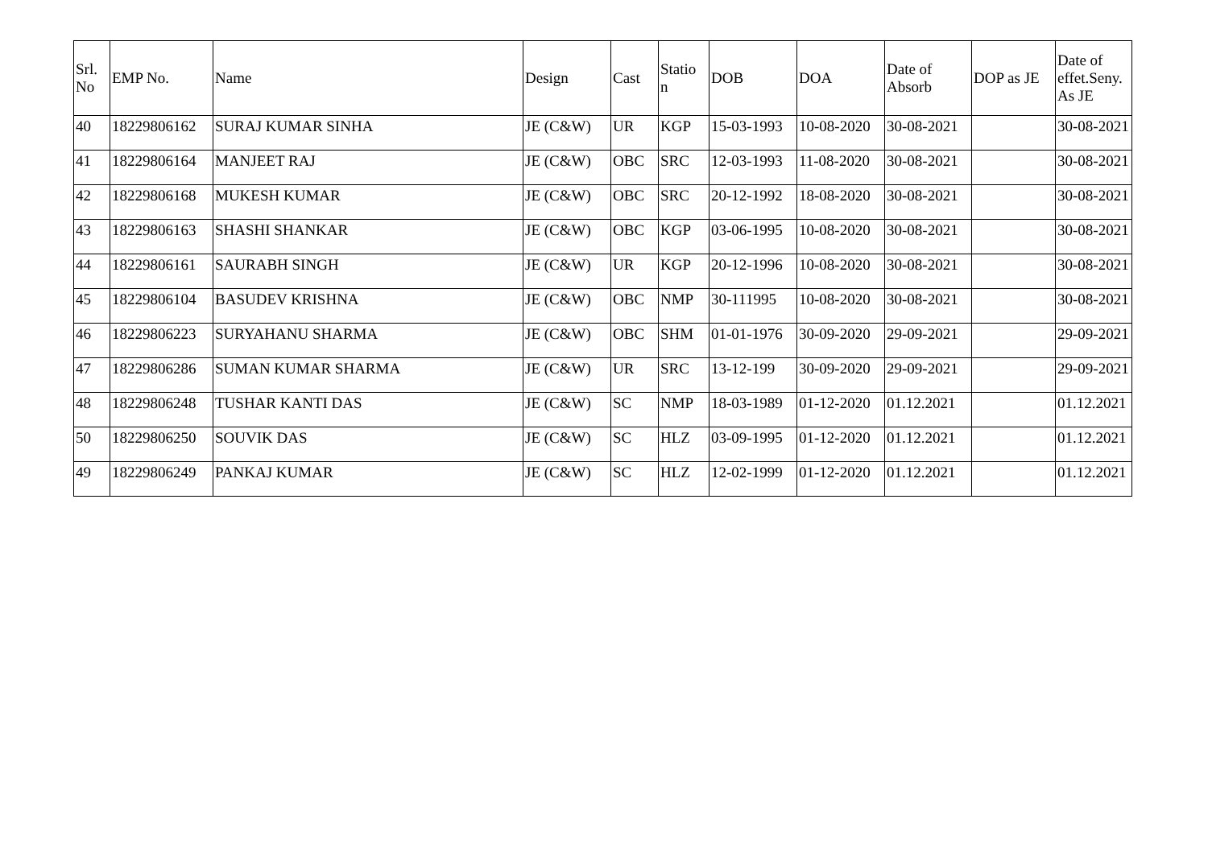| Srl. No | EMP No. | Name | Design | Cast | Statio n | DOB | DOA | Date of Absorb | DOP as JE | Date of effet.Seny. As JE |
| --- | --- | --- | --- | --- | --- | --- | --- | --- | --- | --- |
| 40 | 18229806162 | SURAJ KUMAR SINHA | JE (C&W) | UR | KGP | 15-03-1993 | 10-08-2020 | 30-08-2021 | | 30-08-2021 |
| 41 | 18229806164 | MANJEET RAJ | JE (C&W) | OBC | SRC | 12-03-1993 | 11-08-2020 | 30-08-2021 | | 30-08-2021 |
| 42 | 18229806168 | MUKESH KUMAR | JE (C&W) | OBC | SRC | 20-12-1992 | 18-08-2020 | 30-08-2021 | | 30-08-2021 |
| 43 | 18229806163 | SHASHI SHANKAR | JE (C&W) | OBC | KGP | 03-06-1995 | 10-08-2020 | 30-08-2021 | | 30-08-2021 |
| 44 | 18229806161 | SAURABH SINGH | JE (C&W) | UR | KGP | 20-12-1996 | 10-08-2020 | 30-08-2021 | | 30-08-2021 |
| 45 | 18229806104 | BASUDEV KRISHNA | JE (C&W) | OBC | NMP | 30-111995 | 10-08-2020 | 30-08-2021 | | 30-08-2021 |
| 46 | 18229806223 | SURYAHANU SHARMA | JE (C&W) | OBC | SHM | 01-01-1976 | 30-09-2020 | 29-09-2021 | | 29-09-2021 |
| 47 | 18229806286 | SUMAN KUMAR SHARMA | JE (C&W) | UR | SRC | 13-12-199 | 30-09-2020 | 29-09-2021 | | 29-09-2021 |
| 48 | 18229806248 | TUSHAR KANTI DAS | JE (C&W) | SC | NMP | 18-03-1989 | 01-12-2020 | 01.12.2021 | | 01.12.2021 |
| 50 | 18229806250 | SOUVIK DAS | JE (C&W) | SC | HLZ | 03-09-1995 | 01-12-2020 | 01.12.2021 | | 01.12.2021 |
| 49 | 18229806249 | PANKAJ KUMAR | JE (C&W) | SC | HLZ | 12-02-1999 | 01-12-2020 | 01.12.2021 | | 01.12.2021 |